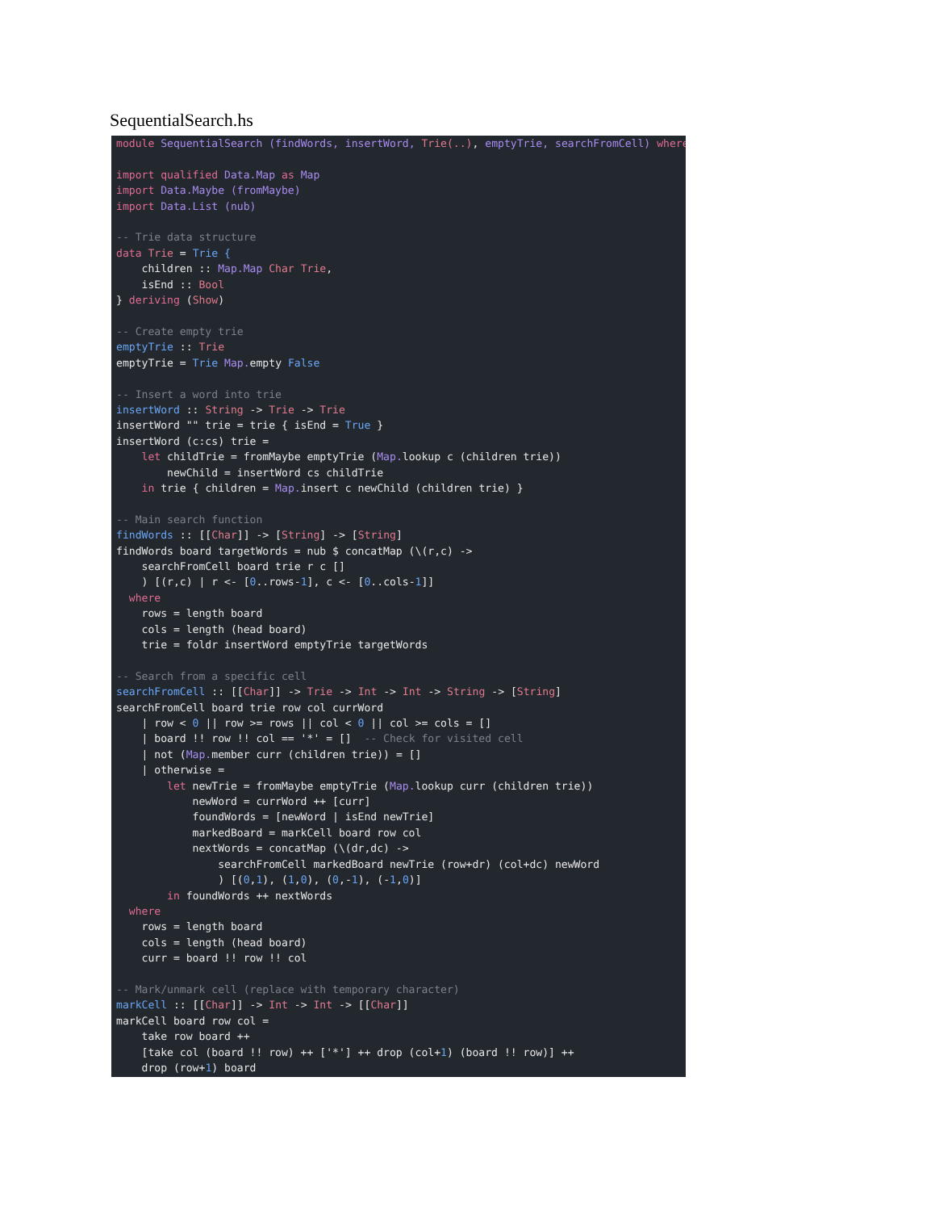SequentialSearch.hs
module SequentialSearch (findWords, insertWord, Trie(..), emptyTrie, searchFromCell) where

import qualified Data.Map as Map
import Data.Maybe (fromMaybe)
import Data.List (nub)

-- Trie data structure
data Trie = Trie {
    children :: Map.Map Char Trie,
    isEnd :: Bool
} deriving (Show)

-- Create empty trie
emptyTrie :: Trie
emptyTrie = Trie Map. empty False

-- Insert a word into trie
insertWord :: String -> Trie -> Trie
insertWord "" trie = trie { isEnd = True }
insertWord (c:cs) trie =
    let childTrie = fromMaybe emptyTrie (Map. lookup c (children trie))
        newChild = insertWord cs childTrie
    in trie { children = Map. insert c newChild (children trie) }

-- Main search function
findWords :: [[Char]] -> [String] -> [String]
findWords board targetWords = nub $ concatMap (\(r,c) ->
    searchFromCell board trie r c []
    ) [(r,c) | r <- [0..rows-1], c <- [0..cols-1]]
  where
    rows = length board
    cols = length (head board)
    trie = foldr insertWord emptyTrie targetWords

-- Search from a specific cell
searchFromCell :: [[Char]] -> Trie -> Int -> Int -> String -> [String]
searchFromCell board trie row col currWord
    | row < 0 || row >= rows || col < 0 || col >= cols = []
    | board !! row !! col == '*' = []  -- Check for visited cell
    | not (Map. member curr (children trie)) = []
    | otherwise =
        let newTrie = fromMaybe emptyTrie (Map. lookup curr (children trie))
            newWord = currWord ++ [curr]
            foundWords = [newWord | isEnd newTrie]
            markedBoard = markCell board row col
            nextWords = concatMap (\(dr,dc) ->
                searchFromCell markedBoard newTrie (row+dr) (col+dc) newWord
                ) [(0,1), (1,0), (0,-1), (-1,0)]
        in foundWords ++ nextWords
  where
    rows = length board
    cols = length (head board)
    curr = board !! row !! col

-- Mark/unmark cell (replace with temporary character)
markCell :: [[Char]] -> Int -> Int -> [[Char]]
markCell board row col =
    take row board ++
    [take col (board !! row) ++ ['*'] ++ drop (col+1) (board !! row)] ++
    drop (row+1) board